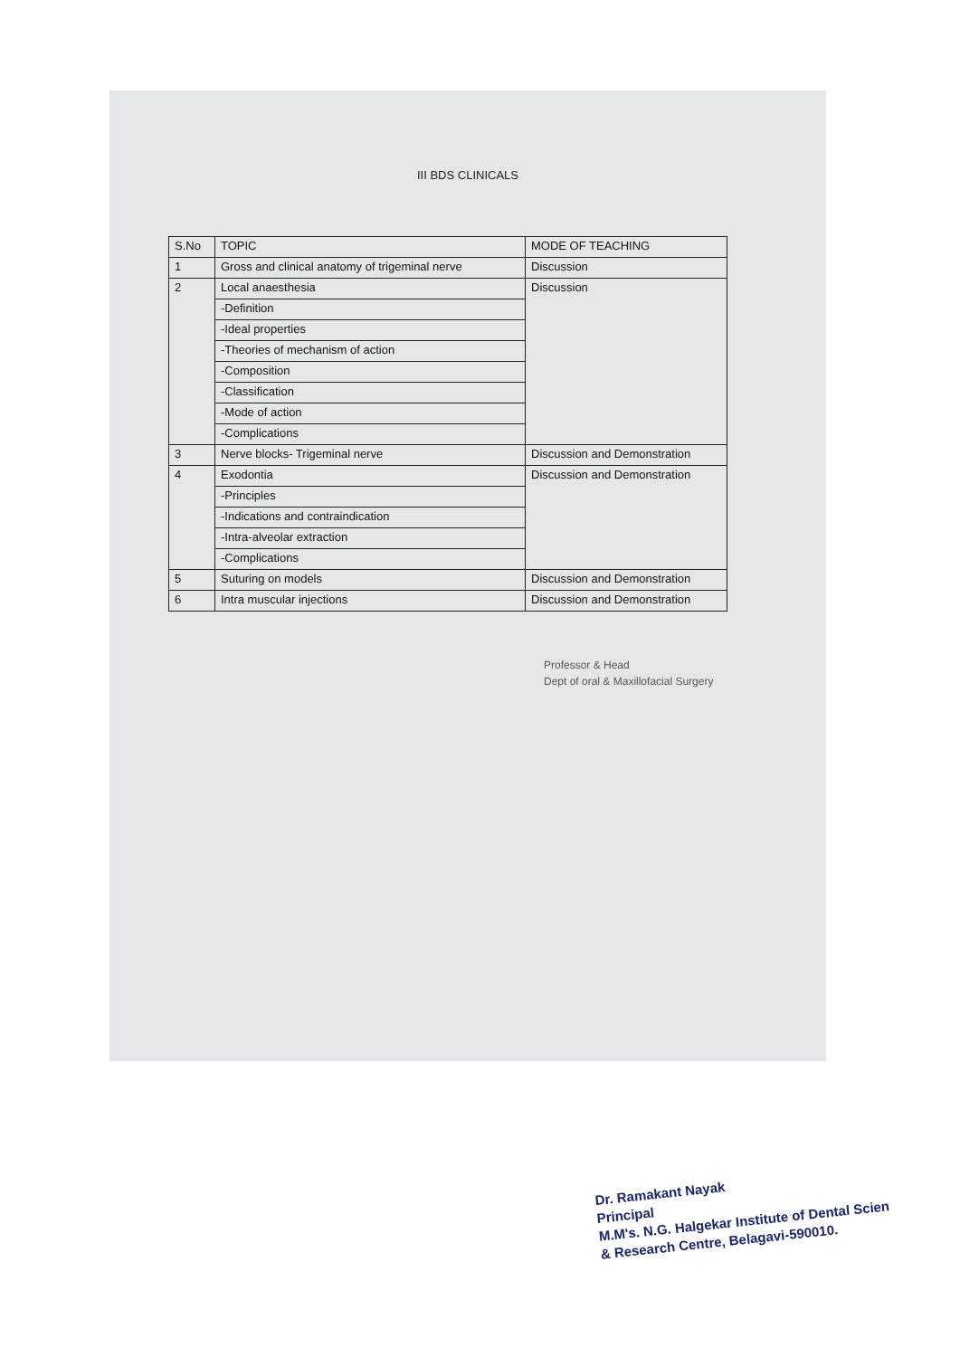III BDS CLINICALS
| S.No | TOPIC | MODE OF TEACHING |
| 1 | Gross and clinical anatomy of trigeminal nerve | Discussion |
| 2 | Local anaesthesia | Discussion |
| | -Definition | |
| | -Ideal properties | |
| | -Theories of mechanism of action | |
| | -Composition | |
| | -Classification | |
| | -Mode of action | |
| | -Complications | |
| 3 | Nerve blocks- Trigeminal nerve | Discussion and Demonstration |
| 4 | Exodontia | Discussion and Demonstration |
| | -Principles | |
| | -Indications and contraindication | |
| | -Intra-alveolar extraction | |
| | -Complications | |
| 5 | Suturing on models | Discussion and Demonstration |
| 6 | Intra muscular injections | Discussion and Demonstration |
Professor & Head
Dept of oral & Maxillofacial Surgery
Dr. Ramakant Nayak
Principal
M.M's. N.G. Halgekar Institute of Dental Scien
& Research Centre, Belagavi-590010.